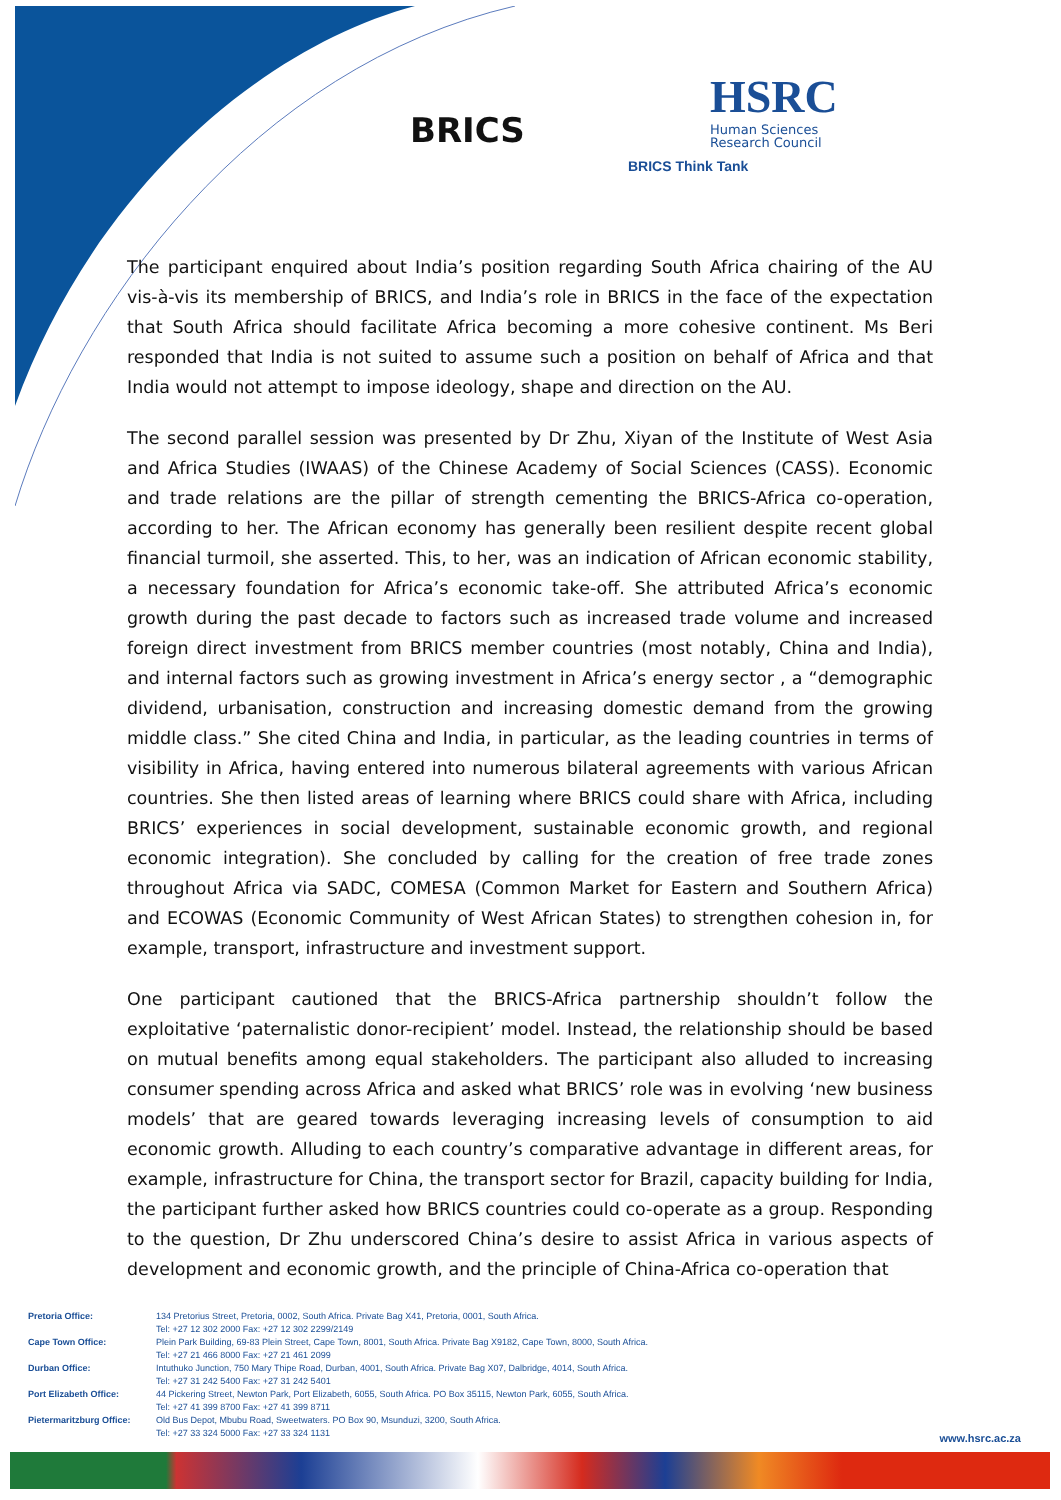BRICS
HSRC
Human Sciences
Research Council
BRICS Think Tank
The participant enquired about India’s position regarding South Africa chairing of the AU vis-à-vis its membership of BRICS, and India’s role in BRICS in the face of the expectation that South Africa should facilitate Africa becoming a more cohesive continent. Ms Beri responded that India is not suited to assume such a position on behalf of Africa and that India would not attempt to impose ideology, shape and direction on the AU.
The second parallel session was presented by Dr Zhu, Xiyan of the Institute of West Asia and Africa Studies (IWAAS) of the Chinese Academy of Social Sciences (CASS). Economic and trade relations are the pillar of strength cementing the BRICS-Africa co-operation, according to her. The African economy has generally been resilient despite recent global financial turmoil, she asserted. This, to her, was an indication of African economic stability, a necessary foundation for Africa’s economic take-off. She attributed Africa’s economic growth during the past decade to factors such as increased trade volume and increased foreign direct investment from BRICS member countries (most notably, China and India), and internal factors such as growing investment in Africa’s energy sector , a “demographic dividend, urbanisation, construction and increasing domestic demand from the growing middle class.” She cited China and India, in particular, as the leading countries in terms of visibility in Africa, having entered into numerous bilateral agreements with various African countries. She then listed areas of learning where BRICS could share with Africa, including BRICS’ experiences in social development, sustainable economic growth, and regional economic integration). She concluded by calling for the creation of free trade zones throughout Africa via SADC, COMESA (Common Market for Eastern and Southern Africa) and ECOWAS (Economic Community of West African States) to strengthen cohesion in, for example, transport, infrastructure and investment support.
One participant cautioned that the BRICS-Africa partnership shouldn’t follow the exploitative ‘paternalistic donor-recipient’ model. Instead, the relationship should be based on mutual benefits among equal stakeholders. The participant also alluded to increasing consumer spending across Africa and asked what BRICS’ role was in evolving ‘new business models’ that are geared towards leveraging increasing levels of consumption to aid economic growth. Alluding to each country’s comparative advantage in different areas, for example, infrastructure for China, the transport sector for Brazil, capacity building for India, the participant further asked how BRICS countries could co-operate as a group. Responding to the question, Dr Zhu underscored China’s desire to assist Africa in various aspects of development and economic growth, and the principle of China-Africa co-operation that
| Pretoria Office: | 134 Pretorius Street, Pretoria, 0002, South Africa. Private Bag X41, Pretoria, 0001, South Africa. Tel: +27 12 302 2000 Fax: +27 12 302 2299/2149 |
| Cape Town Office: | Plein Park Building, 69-83 Plein Street, Cape Town, 8001, South Africa. Private Bag X9182, Cape Town, 8000, South Africa. Tel: +27 21 466 8000 Fax: +27 21 461 2099 |
| Durban Office: | Intuthuko Junction, 750 Mary Thipe Road, Durban, 4001, South Africa. Private Bag X07, Dalbridge, 4014, South Africa. Tel: +27 31 242 5400 Fax: +27 31 242 5401 |
| Port Elizabeth Office: | 44 Pickering Street, Newton Park, Port Elizabeth, 6055, South Africa. PO Box 35115, Newton Park, 6055, South Africa. Tel: +27 41 399 8700 Fax: +27 41 399 8711 |
| Pietermaritzburg Office: | Old Bus Depot, Mbubu Road, Sweetwaters. PO Box 90, Msunduzi, 3200, South Africa. Tel: +27 33 324 5000 Fax: +27 33 324 1131 |
www.hsrc.ac.za